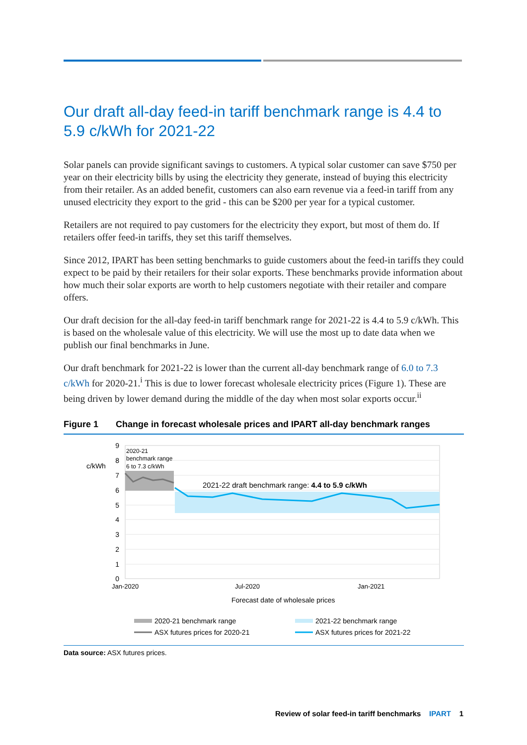Our draft all-day feed-in tariff benchmark range is 4.4 to 5.9 c/kWh for 2021-22
Solar panels can provide significant savings to customers. A typical solar customer can save $750 per year on their electricity bills by using the electricity they generate, instead of buying this electricity from their retailer. As an added benefit, customers can also earn revenue via a feed-in tariff from any unused electricity they export to the grid - this can be $200 per year for a typical customer.
Retailers are not required to pay customers for the electricity they export, but most of them do. If retailers offer feed-in tariffs, they set this tariff themselves.
Since 2012, IPART has been setting benchmarks to guide customers about the feed-in tariffs they could expect to be paid by their retailers for their solar exports. These benchmarks provide information about how much their solar exports are worth to help customers negotiate with their retailer and compare offers.
Our draft decision for the all-day feed-in tariff benchmark range for 2021-22 is 4.4 to 5.9 c/kWh. This is based on the wholesale value of this electricity. We will use the most up to date data when we publish our final benchmarks in June.
Our draft benchmark for 2021-22 is lower than the current all-day benchmark range of 6.0 to 7.3 c/kWh for 2020-21.<sup>i</sup> This is due to lower forecast wholesale electricity prices (Figure 1). These are being driven by lower demand during the middle of the day when most solar exports occur.<sup>ii</sup>
Figure 1 Change in forecast wholesale prices and IPART all-day benchmark ranges
9
8
7
6
5
4
3
2
1
0
c/kWh
2020-21
benchmark range
6 to 7.3 c/kWh
2021-22 draft benchmark range: 4.4 to 5.9 c/kWh
Jan-2020
Jul-2020
Jan-2021
Forecast date of wholesale prices
2020-21 benchmark range
2021-22 benchmark range
ASX futures prices for 2020-21
ASX futures prices for 2021-22
Data source: ASX futures prices.
Review of solar feed-in tariff benchmarks IPART 1